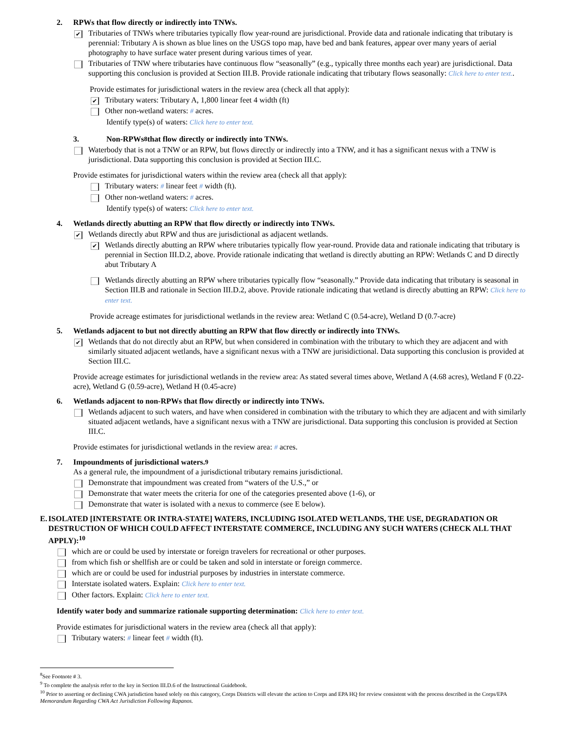2. RPWs that flow directly or indirectly into TNWs.
✔
Tributaries of TNWs where tributaries typically flow year-round are jurisdictional. Provide data and rationale indicating that tributary is perennial: Tributary A is shown as blue lines on the USGS topo map, have bed and bank features, appear over many years of aerial photography to have surface water present during various times of year.
Tributaries of TNW where tributaries have continuous flow “seasonally” (e.g., typically three months each year) are jurisdictional. Data supporting this conclusion is provided at Section III.B. Provide rationale indicating that tributary flows seasonally: Click here to enter text..
Provide estimates for jurisdictional waters in the review area (check all that apply):
✔
Tributary waters: Tributary A, 1,800 linear feet 4 width (ft)
Other non-wetland waters: # acres.
Identify type(s) of waters: Click here to enter text.
3. Non-RPWs<sup>8</sup> that flow directly or indirectly into TNWs.
Waterbody that is not a TNW or an RPW, but flows directly or indirectly into a TNW, and it has a significant nexus with a TNW is jurisdictional. Data supporting this conclusion is provided at Section III.C.
Provide estimates for jurisdictional waters within the review area (check all that apply):
Tributary waters: # linear feet # width (ft).
Other non-wetland waters: # acres.
Identify type(s) of waters: Click here to enter text.
4. Wetlands directly abutting an RPW that flow directly or indirectly into TNWs.
✔
Wetlands directly abut RPW and thus are jurisdictional as adjacent wetlands.
✔
Wetlands directly abutting an RPW where tributaries typically flow year-round. Provide data and rationale indicating that tributary is perennial in Section III.D.2, above. Provide rationale indicating that wetland is directly abutting an RPW: Wetlands C and D directly abut Tributary A
Wetlands directly abutting an RPW where tributaries typically flow “seasonally.” Provide data indicating that tributary is seasonal in Section III.B and rationale in Section III.D.2, above. Provide rationale indicating that wetland is directly abutting an RPW: Click here to enter text.
Provide acreage estimates for jurisdictional wetlands in the review area: Wetland C (0.54-acre), Wetland D (0.7-acre)
5. Wetlands adjacent to but not directly abutting an RPW that flow directly or indirectly into TNWs.
✔
Wetlands that do not directly abut an RPW, but when considered in combination with the tributary to which they are adjacent and with similarly situated adjacent wetlands, have a significant nexus with a TNW are jurisidictional. Data supporting this conclusion is provided at Section III.C.
Provide acreage estimates for jurisdictional wetlands in the review area: As stated several times above, Wetland A (4.68 acres), Wetland F (0.22-acre), Wetland G (0.59-acre), Wetland H (0.45-acre)
6. Wetlands adjacent to non-RPWs that flow directly or indirectly into TNWs.
Wetlands adjacent to such waters, and have when considered in combination with the tributary to which they are adjacent and with similarly situated adjacent wetlands, have a significant nexus with a TNW are jurisdictional. Data supporting this conclusion is provided at Section III.C.
Provide estimates for jurisdictional wetlands in the review area: # acres.
7. Impoundments of jurisdictional waters.<sup>9</sup>
As a general rule, the impoundment of a jurisdictional tributary remains jurisdictional.
Demonstrate that impoundment was created from “waters of the U.S.,” or
Demonstrate that water meets the criteria for one of the categories presented above (1-6), or
Demonstrate that water is isolated with a nexus to commerce (see E below).
E. ISOLATED [INTERSTATE OR INTRA-STATE] WATERS, INCLUDING ISOLATED WETLANDS, THE USE, DEGRADATION OR DESTRUCTION OF WHICH COULD AFFECT INTERSTATE COMMERCE, INCLUDING ANY SUCH WATERS (CHECK ALL THAT APPLY):<sup>10</sup>
which are or could be used by interstate or foreign travelers for recreational or other purposes.
from which fish or shellfish are or could be taken and sold in interstate or foreign commerce.
which are or could be used for industrial purposes by industries in interstate commerce.
Interstate isolated waters. Explain: Click here to enter text.
Other factors. Explain: Click here to enter text.
Identify water body and summarize rationale supporting determination: Click here to enter text.
Provide estimates for jurisdictional waters in the review area (check all that apply):
Tributary waters: # linear feet # width (ft).
<sup>8</sup> See Footnote # 3.
<sup>9</sup> To complete the analysis refer to the key in Section III.D.6 of the Instructional Guidebook.
<sup>10</sup> Prior to asserting or declining CWA jurisdiction based solely on this category, Corps Districts will elevate the action to Corps and EPA HQ for review consistent with the process described in the Corps/EPA Memorandum Regarding CWA Act Jurisdiction Following Rapanos.